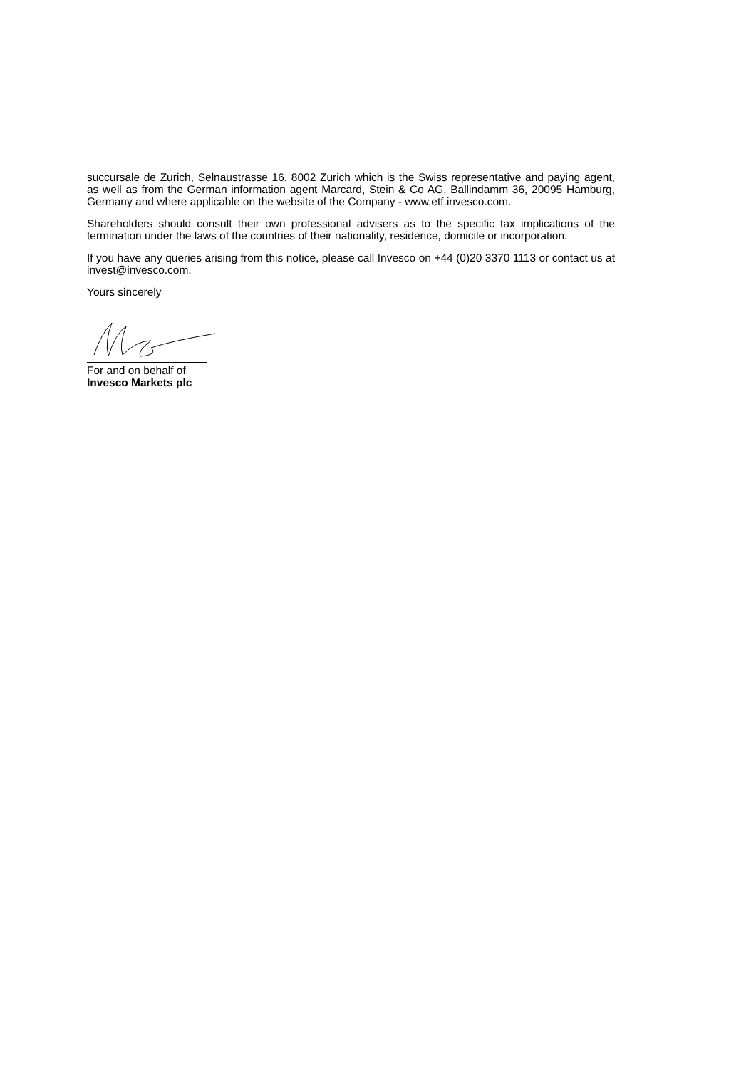succursale de Zurich, Selnaustrasse 16, 8002 Zurich which is the Swiss representative and paying agent, as well as from the German information agent Marcard, Stein & Co AG, Ballindamm 36, 20095 Hamburg, Germany and where applicable on the website of the Company - www.etf.invesco.com.
Shareholders should consult their own professional advisers as to the specific tax implications of the termination under the laws of the countries of their nationality, residence, domicile or incorporation.
If you have any queries arising from this notice, please call Invesco on +44 (0)20 3370 1113 or contact us at invest@invesco.com.
Yours sincerely
For and on behalf of
Invesco Markets plc